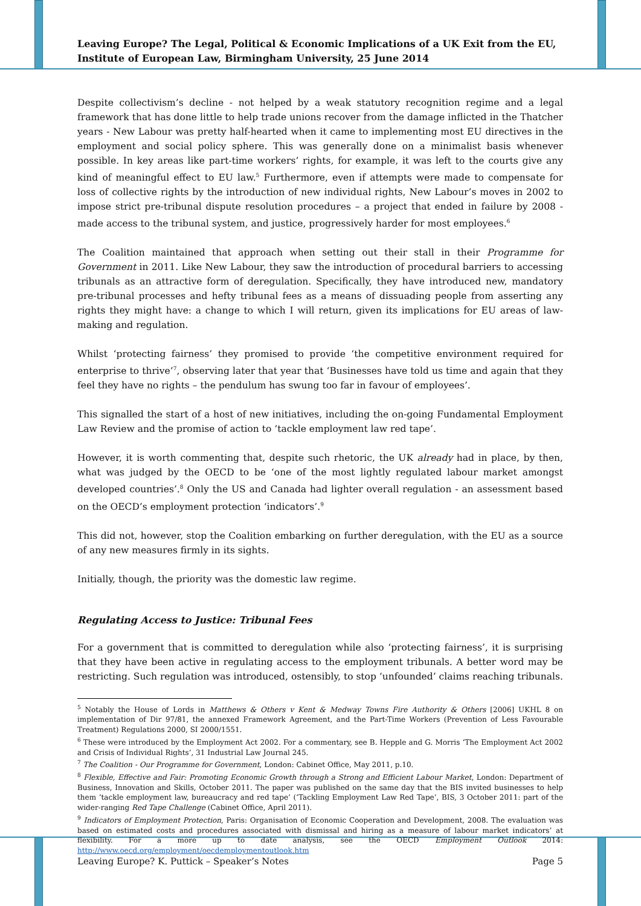Leaving Europe? The Legal, Political & Economic Implications of a UK Exit from the EU, Institute of European Law, Birmingham University, 25 June 2014
Despite collectivism’s decline - not helped by a weak statutory recognition regime and a legal framework that has done little to help trade unions recover from the damage inflicted in the Thatcher years - New Labour was pretty half-hearted when it came to implementing most EU directives in the employment and social policy sphere. This was generally done on a minimalist basis whenever possible. In key areas like part-time workers’ rights, for example, it was left to the courts give any kind of meaningful effect to EU law.<sup>5</sup> Furthermore, even if attempts were made to compensate for loss of collective rights by the introduction of new individual rights, New Labour’s moves in 2002 to impose strict pre-tribunal dispute resolution procedures – a project that ended in failure by 2008 - made access to the tribunal system, and justice, progressively harder for most employees.<sup>6</sup>
The Coalition maintained that approach when setting out their stall in their Programme for Government in 2011. Like New Labour, they saw the introduction of procedural barriers to accessing tribunals as an attractive form of deregulation. Specifically, they have introduced new, mandatory pre-tribunal processes and hefty tribunal fees as a means of dissuading people from asserting any rights they might have: a change to which I will return, given its implications for EU areas of law-making and regulation.
Whilst ‘protecting fairness’ they promised to provide ‘the competitive environment required for enterprise to thrive’<sup>7</sup>, observing later that year that ‘Businesses have told us time and again that they feel they have no rights – the pendulum has swung too far in favour of employees’.
This signalled the start of a host of new initiatives, including the on-going Fundamental Employment Law Review and the promise of action to ‘tackle employment law red tape’.
However, it is worth commenting that, despite such rhetoric, the UK already had in place, by then, what was judged by the OECD to be ‘one of the most lightly regulated labour market amongst developed countries’.<sup>8</sup> Only the US and Canada had lighter overall regulation - an assessment based on the OECD’s employment protection ‘indicators’.<sup>9</sup>
This did not, however, stop the Coalition embarking on further deregulation, with the EU as a source of any new measures firmly in its sights.
Initially, though, the priority was the domestic law regime.
Regulating Access to Justice: Tribunal Fees
For a government that is committed to deregulation while also ‘protecting fairness’, it is surprising that they have been active in regulating access to the employment tribunals. A better word may be restricting. Such regulation was introduced, ostensibly, to stop ‘unfounded’ claims reaching tribunals.
<sup>5</sup> Notably the House of Lords in Matthews & Others v Kent & Medway Towns Fire Authority & Others [2006] UKHL 8 on implementation of Dir 97/81, the annexed Framework Agreement, and the Part-Time Workers (Prevention of Less Favourable Treatment) Regulations 2000, SI 2000/1551.
<sup>6</sup> These were introduced by the Employment Act 2002. For a commentary, see B. Hepple and G. Morris ‘The Employment Act 2002 and Crisis of Individual Rights’, 31 Industrial Law Journal 245.
<sup>7</sup> The Coalition - Our Programme for Government, London: Cabinet Office, May 2011, p.10.
<sup>8</sup> Flexible, Effective and Fair: Promoting Economic Growth through a Strong and Efficient Labour Market, London: Department of Business, Innovation and Skills, October 2011. The paper was published on the same day that the BIS invited businesses to help them ‘tackle employment law, bureaucracy and red tape’ (‘Tackling Employment Law Red Tape’, BIS, 3 October 2011: part of the wider-ranging Red Tape Challenge (Cabinet Office, April 2011).
<sup>9</sup> Indicators of Employment Protection, Paris: Organisation of Economic Cooperation and Development, 2008. The evaluation was based on estimated costs and procedures associated with dismissal and hiring as a measure of labour market indicators’ at flexibility. For a more up to date analysis, see the OECD Employment Outlook 2014: http://www.oecd.org/employment/oecdemploymentoutlook.htm
Leaving Europe? K. Puttick – Speaker’s Notes Page 5